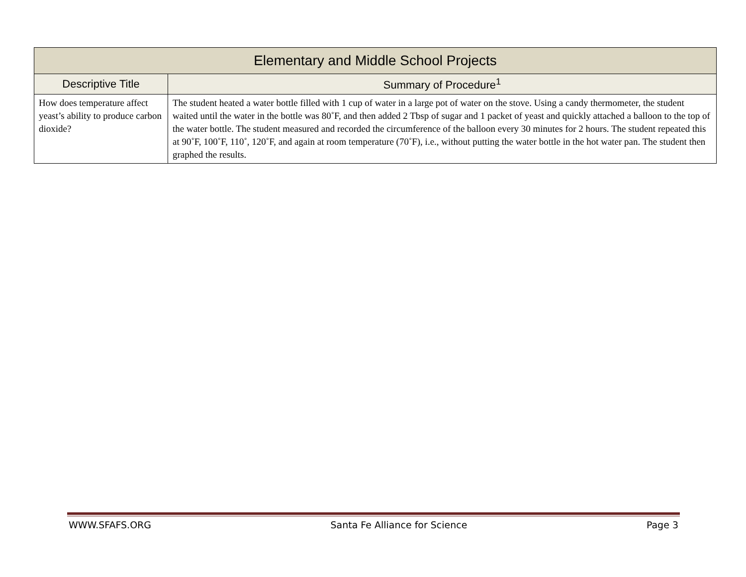| Elementary and Middle School Projects | |
| --- | --- |
| Descriptive Title | Summary of Procedure<sup>1</sup> |
| How does temperature affect yeast’s ability to produce carbon dioxide? | The student heated a water bottle filled with 1 cup of water in a large pot of water on the stove. Using a candy thermometer, the student waited until the water in the bottle was 80˚F, and then added 2 Tbsp of sugar and 1 packet of yeast and quickly attached a balloon to the top of the water bottle. The student measured and recorded the circumference of the balloon every 30 minutes for 2 hours. The student repeated this at 90˚F, 100˚F, 110˚, 120˚F, and again at room temperature (70˚F), i.e., without putting the water bottle in the hot water pan. The student then graphed the results. |
WWW.SFAFS.ORG Santa Fe Alliance for Science Page 3